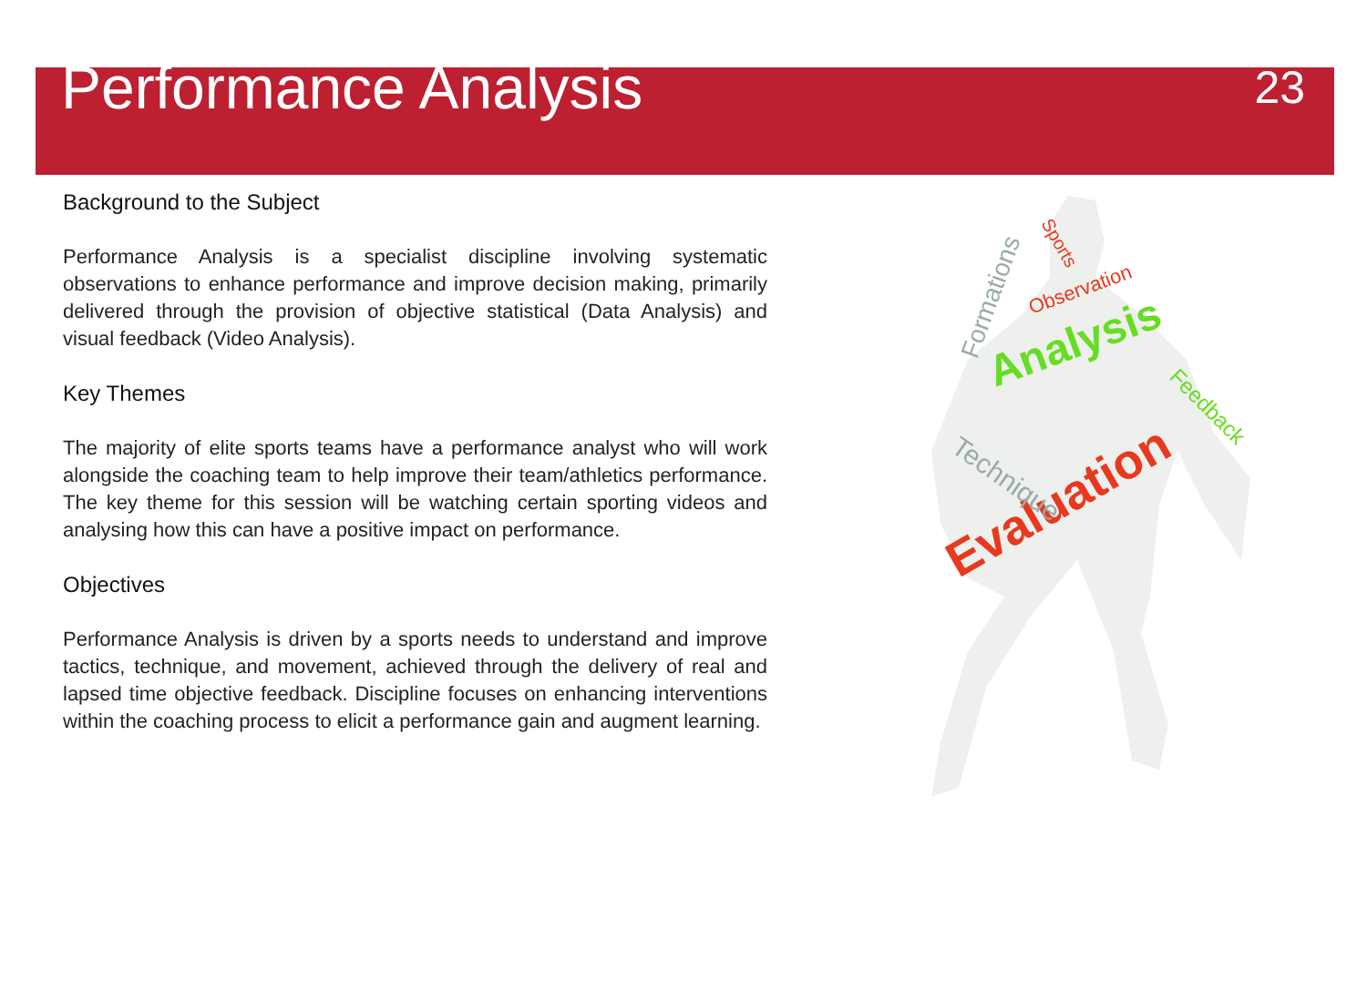Performance Analysis
23
Background to the Subject
Performance Analysis is a specialist discipline involving systematic observations to enhance performance and improve decision making, primarily delivered through the provision of objective statistical (Data Analysis) and visual feedback (Video Analysis).
Key Themes
The majority of elite sports teams have a performance analyst who will work alongside the coaching team to help improve their team/athletics performance. The key theme for this session will be watching certain sporting videos and analysing how this can have a positive impact on performance.
Objectives
Performance Analysis is driven by a sports needs to understand and improve tactics, technique, and movement, achieved through the delivery of real and lapsed time objective feedback. Discipline focuses on enhancing interventions within the coaching process to elicit a performance gain and augment learning.
Analysis
Evaluation
Observation
Technique
Feedback
Sports
Formations